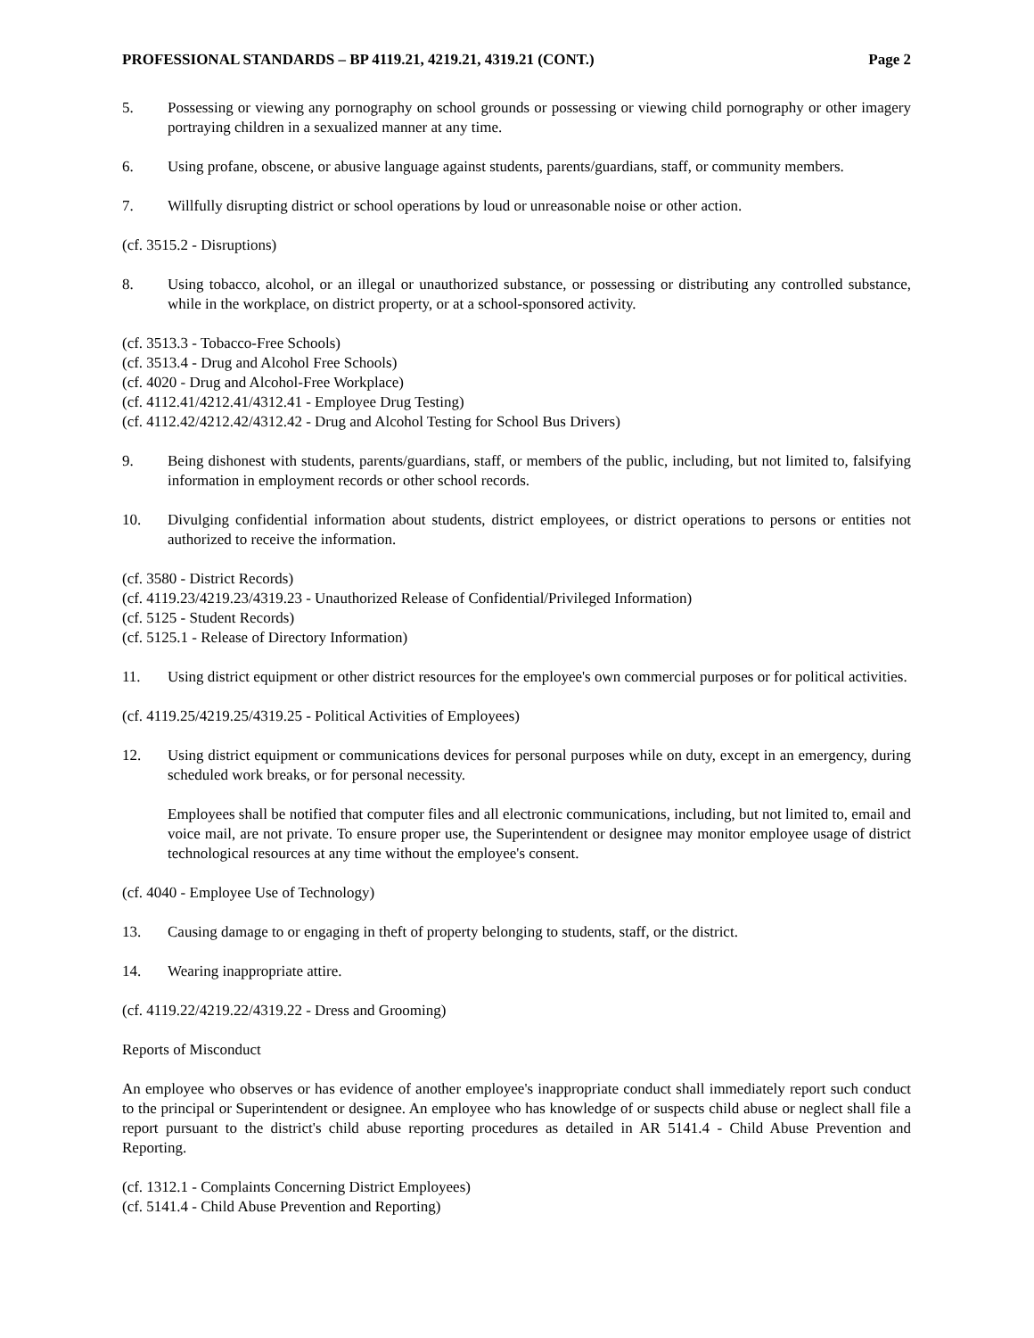PROFESSIONAL STANDARDS – BP 4119.21, 4219.21, 4319.21 (CONT.) Page 2
5. Possessing or viewing any pornography on school grounds or possessing or viewing child pornography or other imagery portraying children in a sexualized manner at any time.
6. Using profane, obscene, or abusive language against students, parents/guardians, staff, or community members.
7. Willfully disrupting district or school operations by loud or unreasonable noise or other action.
(cf. 3515.2 - Disruptions)
8. Using tobacco, alcohol, or an illegal or unauthorized substance, or possessing or distributing any controlled substance, while in the workplace, on district property, or at a school-sponsored activity.
(cf. 3513.3 - Tobacco-Free Schools)
(cf. 3513.4 - Drug and Alcohol Free Schools)
(cf. 4020 - Drug and Alcohol-Free Workplace)
(cf. 4112.41/4212.41/4312.41 - Employee Drug Testing)
(cf. 4112.42/4212.42/4312.42 - Drug and Alcohol Testing for School Bus Drivers)
9. Being dishonest with students, parents/guardians, staff, or members of the public, including, but not limited to, falsifying information in employment records or other school records.
10. Divulging confidential information about students, district employees, or district operations to persons or entities not authorized to receive the information.
(cf. 3580 - District Records)
(cf. 4119.23/4219.23/4319.23 - Unauthorized Release of Confidential/Privileged Information)
(cf. 5125 - Student Records)
(cf. 5125.1 - Release of Directory Information)
11. Using district equipment or other district resources for the employee's own commercial purposes or for political activities.
(cf. 4119.25/4219.25/4319.25 - Political Activities of Employees)
12. Using district equipment or communications devices for personal purposes while on duty, except in an emergency, during scheduled work breaks, or for personal necessity.
Employees shall be notified that computer files and all electronic communications, including, but not limited to, email and voice mail, are not private. To ensure proper use, the Superintendent or designee may monitor employee usage of district technological resources at any time without the employee's consent.
(cf. 4040 - Employee Use of Technology)
13. Causing damage to or engaging in theft of property belonging to students, staff, or the district.
14. Wearing inappropriate attire.
(cf. 4119.22/4219.22/4319.22 - Dress and Grooming)
Reports of Misconduct
An employee who observes or has evidence of another employee's inappropriate conduct shall immediately report such conduct to the principal or Superintendent or designee. An employee who has knowledge of or suspects child abuse or neglect shall file a report pursuant to the district's child abuse reporting procedures as detailed in AR 5141.4 - Child Abuse Prevention and Reporting.
(cf. 1312.1 - Complaints Concerning District Employees)
(cf. 5141.4 - Child Abuse Prevention and Reporting)